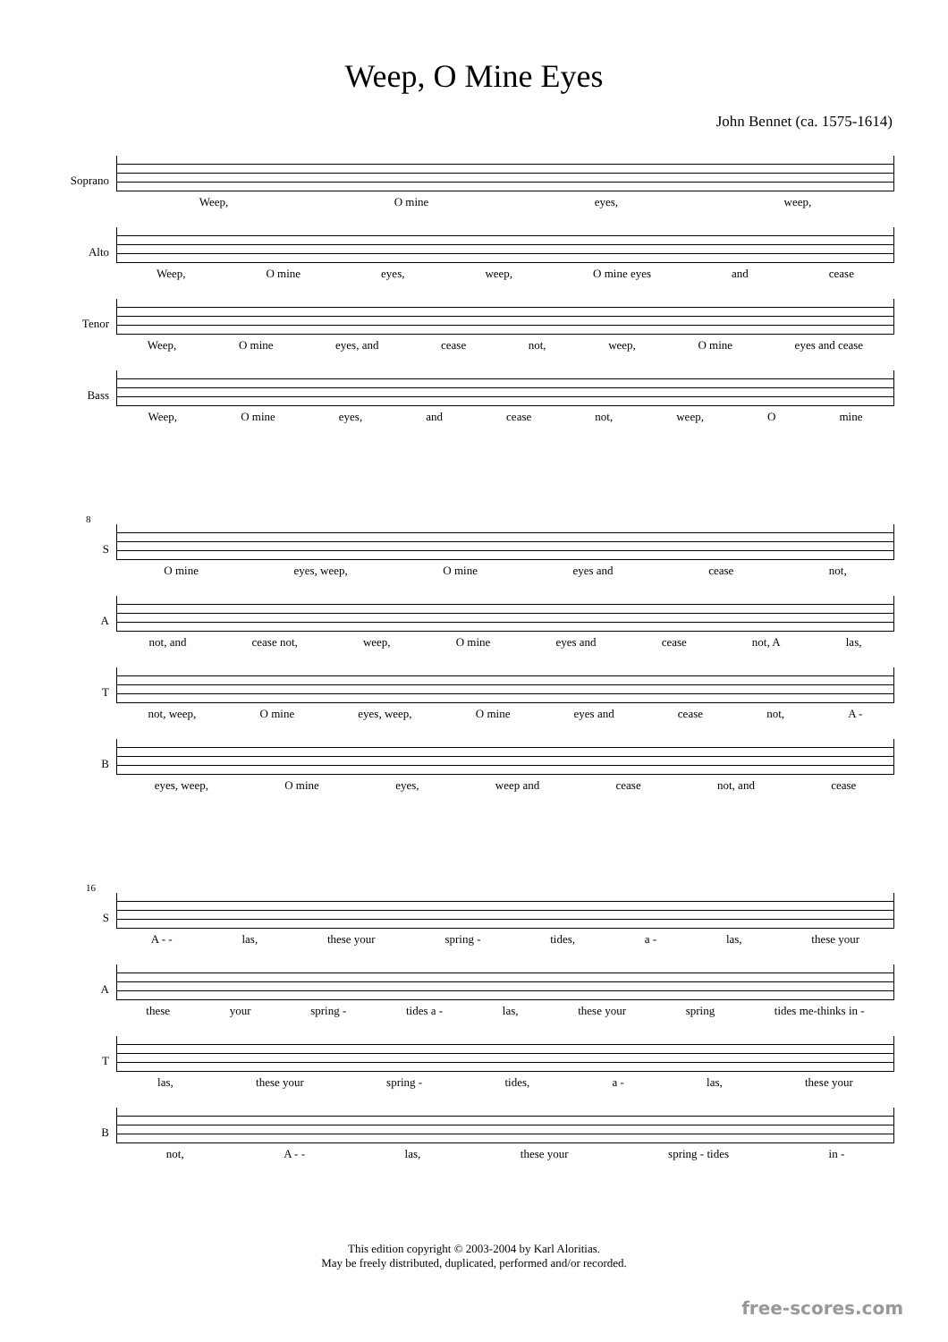Weep, O Mine Eyes
John Bennet (ca. 1575-1614)
Soprano
Weep, O mine eyes, weep,
Alto
Weep, O mine eyes, weep, O mine eyes and cease
Tenor
Weep, O mine eyes, and cease not, weep, O mine eyes and cease
Bass
Weep, O mine eyes, and cease not, weep, O mine
8
S
O mine eyes, weep, O mine eyes and cease not,
A
not, and cease not, weep, O mine eyes and cease not, A las,
T
not, weep, O mine eyes, weep, O mine eyes and cease not, A -
B
eyes, weep, O mine eyes, weep and cease not, and cease
16
S
A - - las, these your spring - tides, a - las, these your
A
these your spring - tides a - las, these your spring tides me-thinks in -
T
las, these your spring - tides, a - las, these your
B
not, A - - las, these your spring - tides in -
This edition copyright © 2003-2004 by Karl Aloritias.
May be freely distributed, duplicated, performed and/or recorded.
free-scores.com